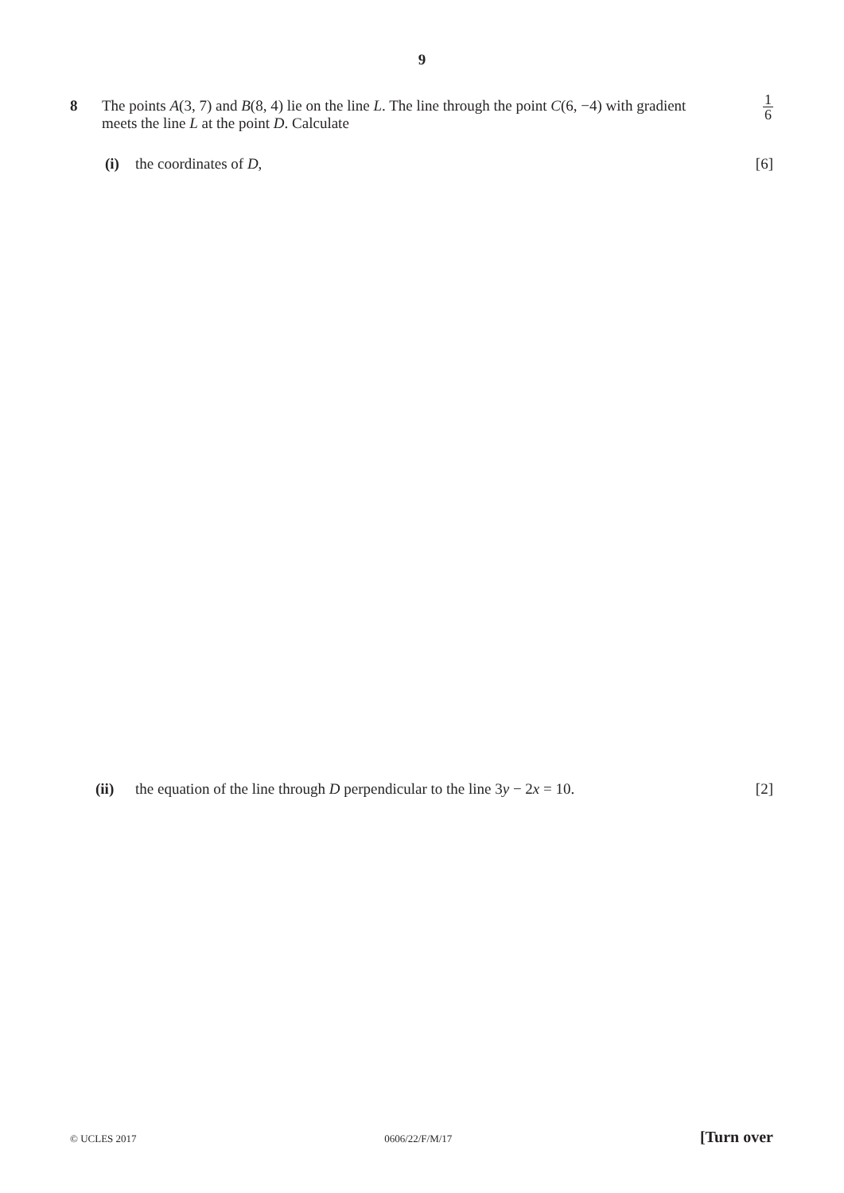9
8
1 6 The points A(3, 7) and B(8, 4) lie on the line L. The line through the point C(6, −4) with gradient
meets the line L at the point D. Calculate
(i) the coordinates of D, [6]
(ii) the equation of the line through D perpendicular to the line 3y − 2x = 10.
[2]
© UCLES 2017 0606/22/F/M/17 [Turn over